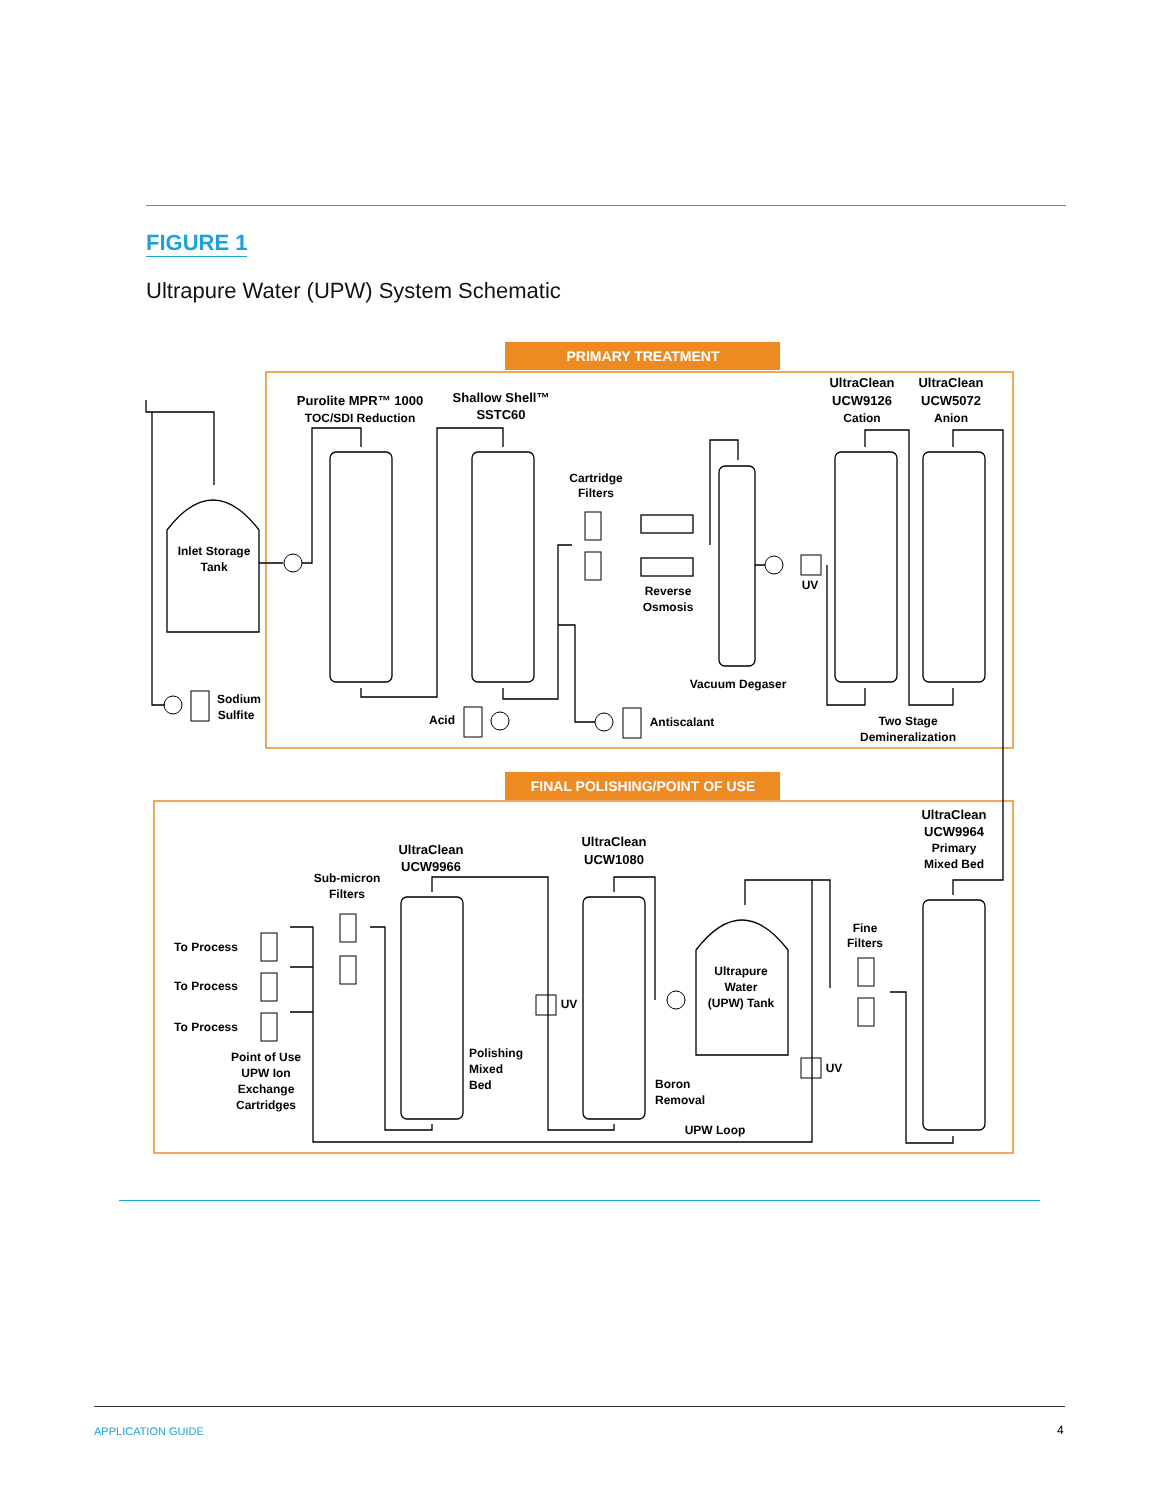FIGURE 1
Ultrapure Water (UPW) System Schematic
PRIMARY TREATMENT
FINAL POLISHING/POINT OF USE
Inlet Storage
Tank
Purolite MPR™ 1000
TOC/SDI Reduction
Shallow Shell™
SSTC60
Cartridge
Filters
Reverse
Osmosis
UV
UltraClean
UCW9126
Cation
UltraClean
UCW5072
Anion
Vacuum Degaser
Sodium
Sulfite
Acid
Antiscalant
Two Stage
Demineralization
UltraClean
UCW9964
Primary
Mixed Bed
UltraClean
UCW9966
UltraClean
UCW1080
Sub-micron
Filters
Fine
Filters
Ultrapure
Water
(UPW) Tank
To Process
To Process
To Process
UV
UV
Point of Use
UPW Ion
Exchange
Cartridges
Polishing
Mixed
Bed
Boron
Removal
UPW Loop
APPLICATION GUIDE 4